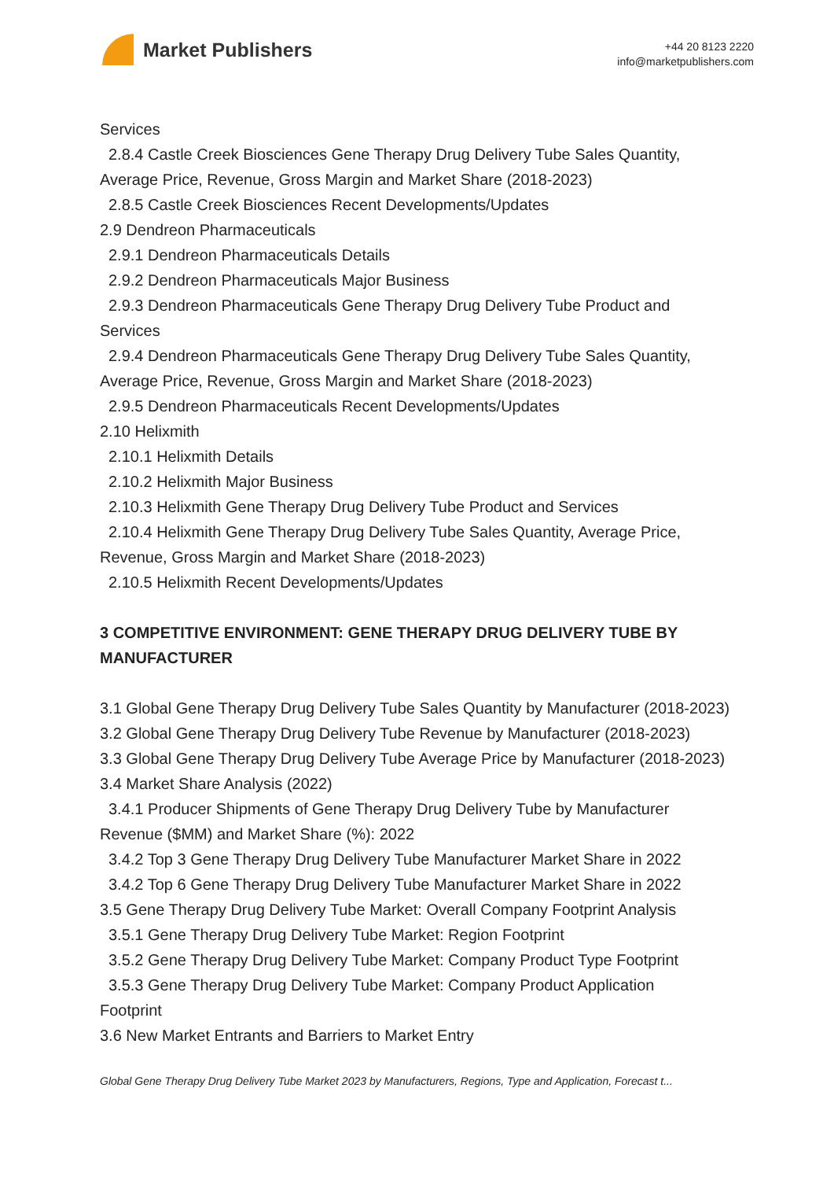Market Publishers
+44 20 8123 2220
info@marketpublishers.com
Services
2.8.4 Castle Creek Biosciences Gene Therapy Drug Delivery Tube Sales Quantity,
Average Price, Revenue, Gross Margin and Market Share (2018-2023)
2.8.5 Castle Creek Biosciences Recent Developments/Updates
2.9 Dendreon Pharmaceuticals
2.9.1 Dendreon Pharmaceuticals Details
2.9.2 Dendreon Pharmaceuticals Major Business
2.9.3 Dendreon Pharmaceuticals Gene Therapy Drug Delivery Tube Product and
Services
2.9.4 Dendreon Pharmaceuticals Gene Therapy Drug Delivery Tube Sales Quantity,
Average Price, Revenue, Gross Margin and Market Share (2018-2023)
2.9.5 Dendreon Pharmaceuticals Recent Developments/Updates
2.10 Helixmith
2.10.1 Helixmith Details
2.10.2 Helixmith Major Business
2.10.3 Helixmith Gene Therapy Drug Delivery Tube Product and Services
2.10.4 Helixmith Gene Therapy Drug Delivery Tube Sales Quantity, Average Price,
Revenue, Gross Margin and Market Share (2018-2023)
2.10.5 Helixmith Recent Developments/Updates
3 COMPETITIVE ENVIRONMENT: GENE THERAPY DRUG DELIVERY TUBE BY MANUFACTURER
3.1 Global Gene Therapy Drug Delivery Tube Sales Quantity by Manufacturer (2018-2023)
3.2 Global Gene Therapy Drug Delivery Tube Revenue by Manufacturer (2018-2023)
3.3 Global Gene Therapy Drug Delivery Tube Average Price by Manufacturer (2018-2023)
3.4 Market Share Analysis (2022)
3.4.1 Producer Shipments of Gene Therapy Drug Delivery Tube by Manufacturer
Revenue ($MM) and Market Share (%): 2022
3.4.2 Top 3 Gene Therapy Drug Delivery Tube Manufacturer Market Share in 2022
3.4.2 Top 6 Gene Therapy Drug Delivery Tube Manufacturer Market Share in 2022
3.5 Gene Therapy Drug Delivery Tube Market: Overall Company Footprint Analysis
3.5.1 Gene Therapy Drug Delivery Tube Market: Region Footprint
3.5.2 Gene Therapy Drug Delivery Tube Market: Company Product Type Footprint
3.5.3 Gene Therapy Drug Delivery Tube Market: Company Product Application
Footprint
3.6 New Market Entrants and Barriers to Market Entry
Global Gene Therapy Drug Delivery Tube Market 2023 by Manufacturers, Regions, Type and Application, Forecast t...